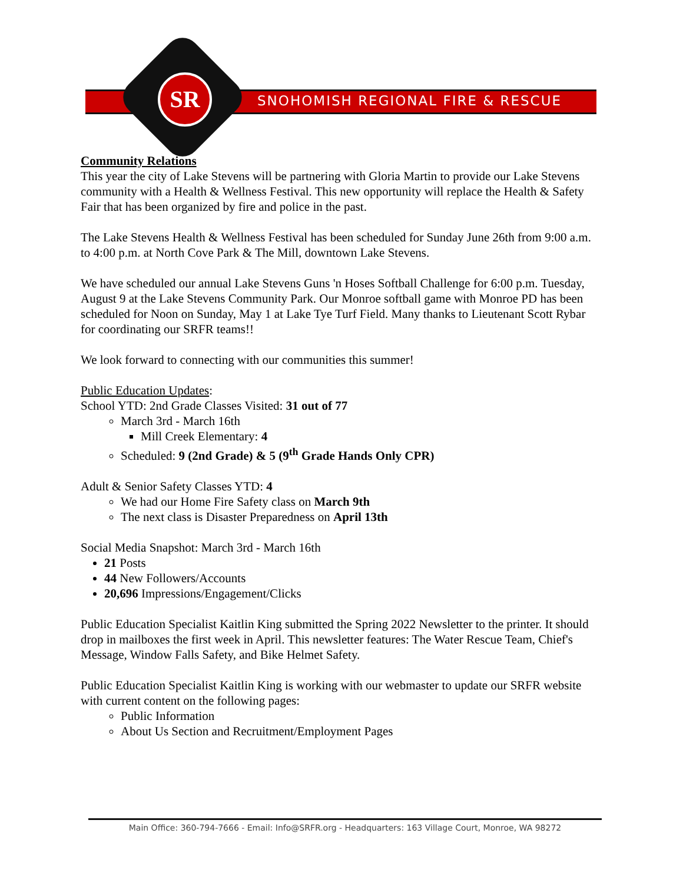SNOHOMISH REGIONAL FIRE & RESCUE SR
Community Relations
This year the city of Lake Stevens will be partnering with Gloria Martin to provide our Lake Stevens community with a Health & Wellness Festival. This new opportunity will replace the Health & Safety Fair that has been organized by fire and police in the past.
The Lake Stevens Health & Wellness Festival has been scheduled for Sunday June 26th from 9:00 a.m. to 4:00 p.m. at North Cove Park & The Mill, downtown Lake Stevens.
We have scheduled our annual Lake Stevens Guns 'n Hoses Softball Challenge for 6:00 p.m. Tuesday, August 9 at the Lake Stevens Community Park. Our Monroe softball game with Monroe PD has been scheduled for Noon on Sunday, May 1 at Lake Tye Turf Field. Many thanks to Lieutenant Scott Rybar for coordinating our SRFR teams!!
We look forward to connecting with our communities this summer!
Public Education Updates:
School YTD: 2nd Grade Classes Visited: 31 out of 77
March 3rd - March 16th
Mill Creek Elementary: 4
Scheduled: 9 (2nd Grade) & 5 (9<sup>th</sup> Grade Hands Only CPR)
Adult & Senior Safety Classes YTD: 4
We had our Home Fire Safety class on March 9th
The next class is Disaster Preparedness on April 13th
Social Media Snapshot: March 3rd - March 16th
21 Posts
44 New Followers/Accounts
20,696 Impressions/Engagement/Clicks
Public Education Specialist Kaitlin King submitted the Spring 2022 Newsletter to the printer. It should drop in mailboxes the first week in April. This newsletter features: The Water Rescue Team, Chief's Message, Window Falls Safety, and Bike Helmet Safety.
Public Education Specialist Kaitlin King is working with our webmaster to update our SRFR website with current content on the following pages:
Public Information
About Us Section and Recruitment/Employment Pages
Main Office: 360-794-7666 - Email: Info@SRFR.org - Headquarters: 163 Village Court, Monroe, WA 98272